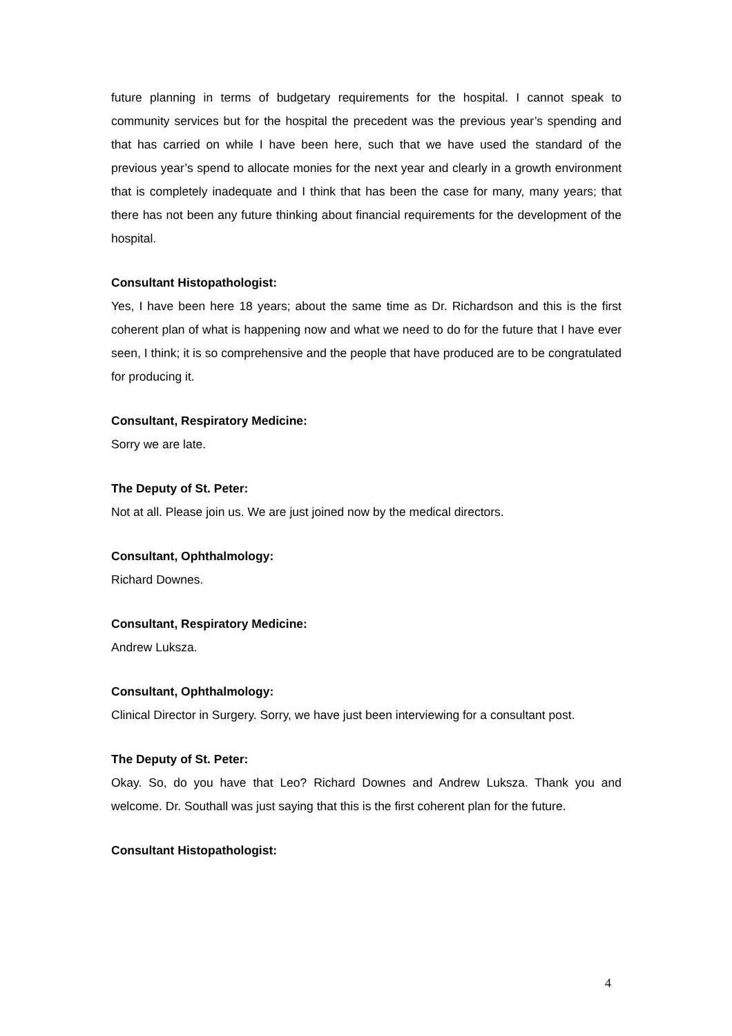future planning in terms of budgetary requirements for the hospital. I cannot speak to community services but for the hospital the precedent was the previous year’s spending and that has carried on while I have been here, such that we have used the standard of the previous year’s spend to allocate monies for the next year and clearly in a growth environment that is completely inadequate and I think that has been the case for many, many years; that there has not been any future thinking about financial requirements for the development of the hospital.
Consultant Histopathologist:
Yes, I have been here 18 years; about the same time as Dr. Richardson and this is the first coherent plan of what is happening now and what we need to do for the future that I have ever seen, I think; it is so comprehensive and the people that have produced are to be congratulated for producing it.
Consultant, Respiratory Medicine:
Sorry we are late.
The Deputy of St. Peter:
Not at all. Please join us. We are just joined now by the medical directors.
Consultant, Ophthalmology:
Richard Downes.
Consultant, Respiratory Medicine:
Andrew Luksza.
Consultant, Ophthalmology:
Clinical Director in Surgery. Sorry, we have just been interviewing for a consultant post.
The Deputy of St. Peter:
Okay. So, do you have that Leo? Richard Downes and Andrew Luksza. Thank you and welcome. Dr. Southall was just saying that this is the first coherent plan for the future.
Consultant Histopathologist:
4